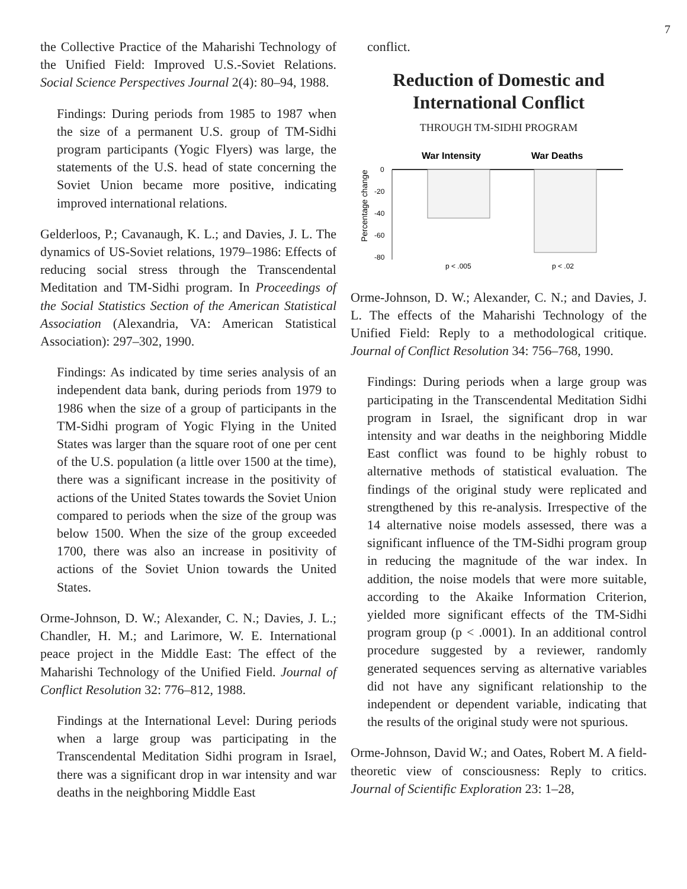7
the Collective Practice of the Maharishi Technology of the Unified Field: Improved U.S.-Soviet Relations. Social Science Perspectives Journal 2(4): 80–94, 1988.
Findings: During periods from 1985 to 1987 when the size of a permanent U.S. group of TM-Sidhi program participants (Yogic Flyers) was large, the statements of the U.S. head of state concerning the Soviet Union became more positive, indicating improved international relations.
Gelderloos, P.; Cavanaugh, K. L.; and Davies, J. L. The dynamics of US-Soviet relations, 1979–1986: Effects of reducing social stress through the Transcendental Meditation and TM-Sidhi program. In Proceedings of the Social Statistics Section of the American Statistical Association (Alexandria, VA: American Statistical Association): 297–302, 1990.
Findings: As indicated by time series analysis of an independent data bank, during periods from 1979 to 1986 when the size of a group of participants in the TM-Sidhi program of Yogic Flying in the United States was larger than the square root of one per cent of the U.S. population (a little over 1500 at the time), there was a significant increase in the positivity of actions of the United States towards the Soviet Union compared to periods when the size of the group was below 1500. When the size of the group exceeded 1700, there was also an increase in positivity of actions of the Soviet Union towards the United States.
Orme-Johnson, D. W.; Alexander, C. N.; Davies, J. L.; Chandler, H. M.; and Larimore, W. E. International peace project in the Middle East: The effect of the Maharishi Technology of the Unified Field. Journal of Conflict Resolution 32: 776–812, 1988.
Findings at the International Level: During periods when a large group was participating in the Transcendental Meditation Sidhi program in Israel, there was a significant drop in war intensity and war deaths in the neighboring Middle East
conflict.
Reduction of Domestic and
International Conflict
THROUGH TM-SIDHI PROGRAM
War Intensity
War Deaths
0
-20
-40
-60
-80
p < .005
p < .02
Percentage change
Orme-Johnson, D. W.; Alexander, C. N.; and Davies, J. L. The effects of the Maharishi Technology of the Unified Field: Reply to a methodological critique. Journal of Conflict Resolution 34: 756–768, 1990.
Findings: During periods when a large group was participating in the Transcendental Meditation Sidhi program in Israel, the significant drop in war intensity and war deaths in the neighboring Middle East conflict was found to be highly robust to alternative methods of statistical evaluation. The findings of the original study were replicated and strengthened by this re-analysis. Irrespective of the 14 alternative noise models assessed, there was a significant influence of the TM-Sidhi program group in reducing the magnitude of the war index. In addition, the noise models that were more suitable, according to the Akaike Information Criterion, yielded more significant effects of the TM-Sidhi program group (p < .0001). In an additional control procedure suggested by a reviewer, randomly generated sequences serving as alternative variables did not have any significant relationship to the independent or dependent variable, indicating that the results of the original study were not spurious.
Orme-Johnson, David W.; and Oates, Robert M. A field-theoretic view of consciousness: Reply to critics. Journal of Scientific Exploration 23: 1–28,